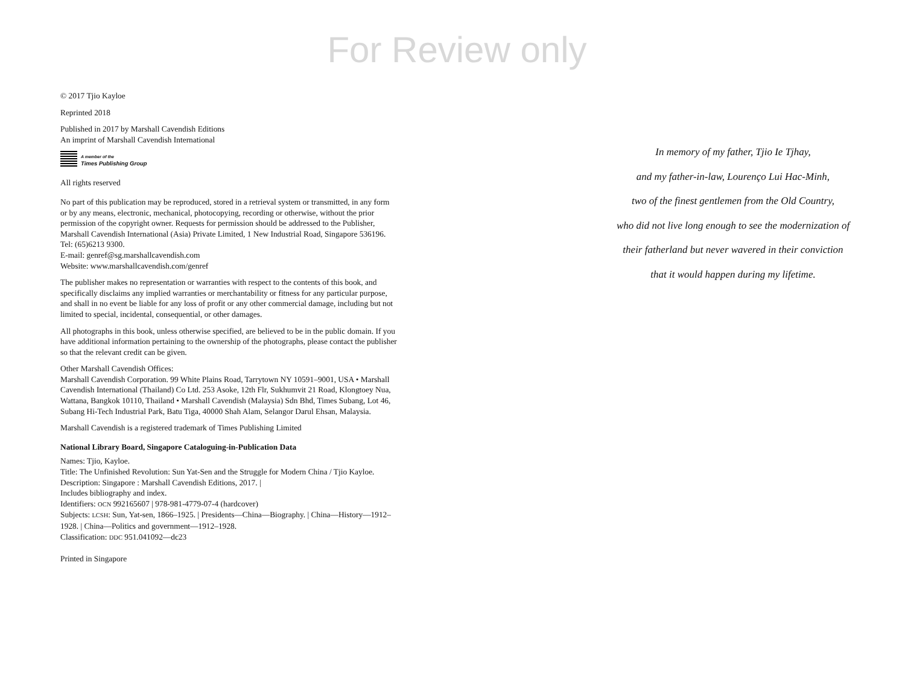For Review only
© 2017 Tjio Kayloe
Reprinted 2018
Published in 2017 by Marshall Cavendish Editions
An imprint of Marshall Cavendish International
A member of the
Times Publishing Group
All rights reserved
No part of this publication may be reproduced, stored in a retrieval system or transmitted, in any form or by any means, electronic, mechanical, photocopying, recording or otherwise, without the prior permission of the copyright owner. Requests for permission should be addressed to the Publisher, Marshall Cavendish International (Asia) Private Limited, 1 New Industrial Road, Singapore 536196. Tel: (65)6213 9300.
E-mail: genref@sg.marshallcavendish.com
Website: www.marshallcavendish.com/genref
The publisher makes no representation or warranties with respect to the contents of this book, and specifically disclaims any implied warranties or merchantability or fitness for any particular purpose, and shall in no event be liable for any loss of profit or any other commercial damage, including but not limited to special, incidental, consequential, or other damages.
All photographs in this book, unless otherwise specified, are believed to be in the public domain. If you have additional information pertaining to the ownership of the photographs, please contact the publisher so that the relevant credit can be given.
Other Marshall Cavendish Offices:
Marshall Cavendish Corporation. 99 White Plains Road, Tarrytown NY 10591–9001, USA • Marshall Cavendish International (Thailand) Co Ltd. 253 Asoke, 12th Flr, Sukhumvit 21 Road, Klongtoey Nua, Wattana, Bangkok 10110, Thailand • Marshall Cavendish (Malaysia) Sdn Bhd, Times Subang, Lot 46, Subang Hi-Tech Industrial Park, Batu Tiga, 40000 Shah Alam, Selangor Darul Ehsan, Malaysia.
Marshall Cavendish is a registered trademark of Times Publishing Limited
National Library Board, Singapore Cataloguing-in-Publication Data
Names: Tjio, Kayloe.
Title: The Unfinished Revolution: Sun Yat-Sen and the Struggle for Modern China / Tjio Kayloe.
Description: Singapore : Marshall Cavendish Editions, 2017. |
Includes bibliography and index.
Identifiers: OCN 992165607 | 978-981-4779-07-4 (hardcover)
Subjects: LCSH: Sun, Yat-sen, 1866–1925. | Presidents—China—Biography. | China—History—1912–1928. | China—Politics and government—1912–1928.
Classification: DDC 951.041092—dc23
Printed in Singapore
In memory of my father, Tjio Ie Tjhay,
and my father-in-law, Lourenço Lui Hac-Minh,
two of the finest gentlemen from the Old Country,
who did not live long enough to see the modernization of
their fatherland but never wavered in their conviction
that it would happen during my lifetime.